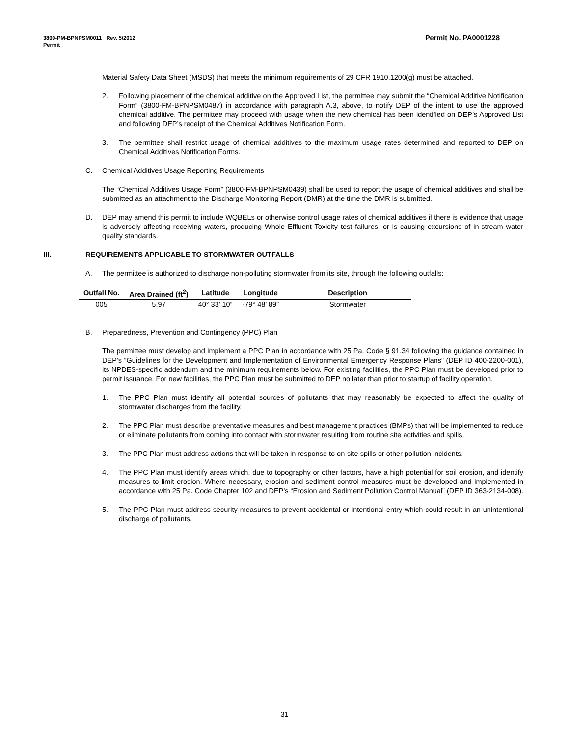Permit No. PA0001228 3800-PM-BPNPSM0011 Rev. 5/2012
Permit
Material Safety Data Sheet (MSDS) that meets the minimum requirements of 29 CFR 1910.1200(g) must be attached.
2. Following placement of the chemical additive on the Approved List, the permittee may submit the “Chemical Additive Notification Form” (3800-FM-BPNPSM0487) in accordance with paragraph A.3, above, to notify DEP of the intent to use the approved chemical additive. The permittee may proceed with usage when the new chemical has been identified on DEP’s Approved List and following DEP’s receipt of the Chemical Additives Notification Form.
3. The permittee shall restrict usage of chemical additives to the maximum usage rates determined and reported to DEP on Chemical Additives Notification Forms.
C. Chemical Additives Usage Reporting Requirements
The “Chemical Additives Usage Form” (3800-FM-BPNPSM0439) shall be used to report the usage of chemical additives and shall be submitted as an attachment to the Discharge Monitoring Report (DMR) at the time the DMR is submitted.
D. DEP may amend this permit to include WQBELs or otherwise control usage rates of chemical additives if there is evidence that usage is adversely affecting receiving waters, producing Whole Effluent Toxicity test failures, or is causing excursions of in-stream water quality standards.
III. REQUIREMENTS APPLICABLE TO STORMWATER OUTFALLS
A. The permittee is authorized to discharge non-polluting stormwater from its site, through the following outfalls:
| Outfall No. | Area Drained (ft<sup>2</sup>) | Latitude | Longitude | Description |
| --- | --- | --- | --- | --- |
| 005 | 5.97 | 40° 33’ 10” | -79° 48’ 89” | Stormwater |
B. Preparedness, Prevention and Contingency (PPC) Plan
The permittee must develop and implement a PPC Plan in accordance with 25 Pa. Code § 91.34 following the guidance contained in DEP’s “Guidelines for the Development and Implementation of Environmental Emergency Response Plans” (DEP ID 400-2200-001), its NPDES-specific addendum and the minimum requirements below. For existing facilities, the PPC Plan must be developed prior to permit issuance. For new facilities, the PPC Plan must be submitted to DEP no later than prior to startup of facility operation.
1. The PPC Plan must identify all potential sources of pollutants that may reasonably be expected to affect the quality of stormwater discharges from the facility.
2. The PPC Plan must describe preventative measures and best management practices (BMPs) that will be implemented to reduce or eliminate pollutants from coming into contact with stormwater resulting from routine site activities and spills.
3. The PPC Plan must address actions that will be taken in response to on-site spills or other pollution incidents.
4. The PPC Plan must identify areas which, due to topography or other factors, have a high potential for soil erosion, and identify measures to limit erosion. Where necessary, erosion and sediment control measures must be developed and implemented in accordance with 25 Pa. Code Chapter 102 and DEP’s “Erosion and Sediment Pollution Control Manual” (DEP ID 363-2134-008).
5. The PPC Plan must address security measures to prevent accidental or intentional entry which could result in an unintentional discharge of pollutants.
31